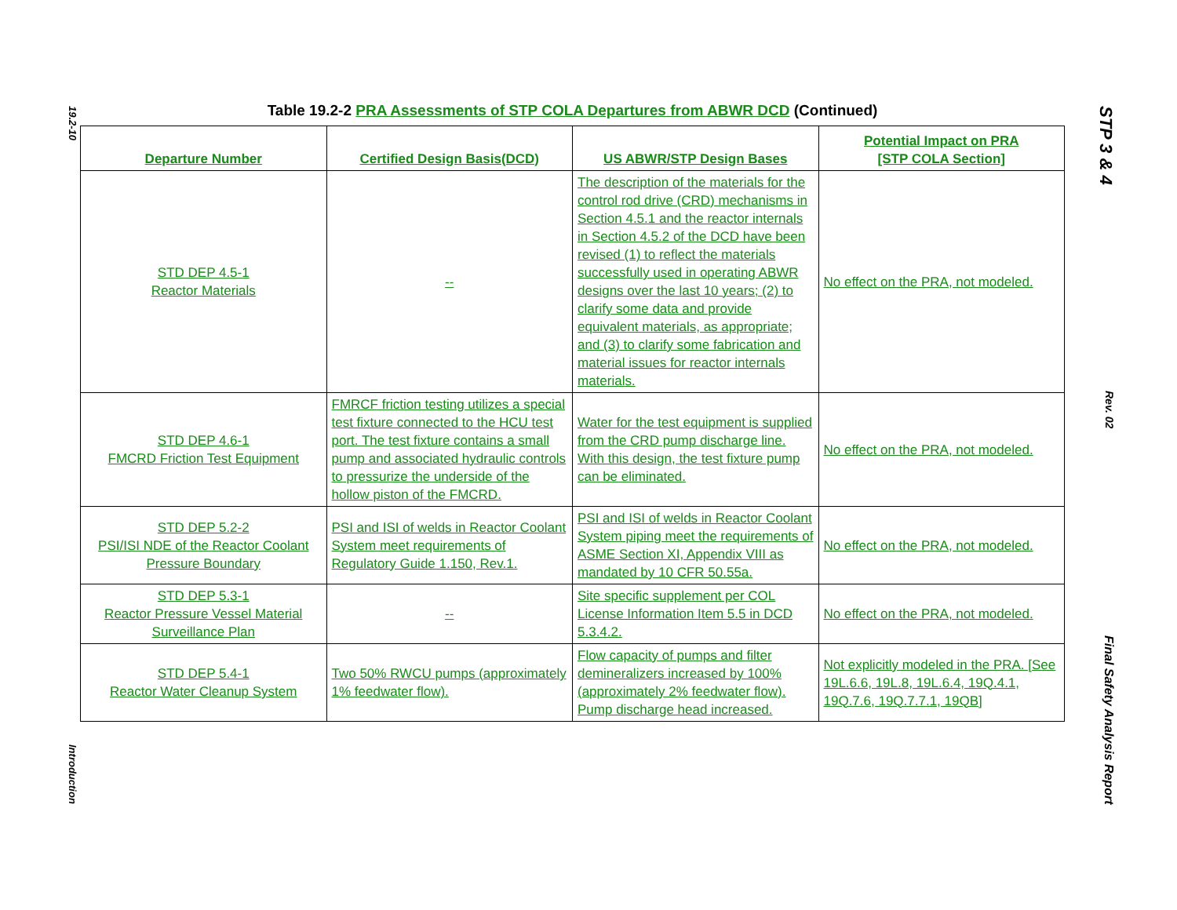19.2-10
Introduction
STP 3 & 4
Rev. 02
Final Safety Analysis Report
Table 19.2-2 PRA Assessments of STP COLA Departures from ABWR DCD (Continued)
| Departure Number | Certified Design Basis(DCD) | US ABWR/STP Design Bases | Potential Impact on PRA [STP COLA Section] |
| --- | --- | --- | --- |
| STD DEP 4.5-1 Reactor Materials | -- | The description of the materials for the control rod drive (CRD) mechanisms in Section 4.5.1 and the reactor internals in Section 4.5.2 of the DCD have been revised (1) to reflect the materials successfully used in operating ABWR designs over the last 10 years; (2) to clarify some data and provide equivalent materials, as appropriate; and (3) to clarify some fabrication and material issues for reactor internals materials. | No effect on the PRA, not modeled. |
| STD DEP 4.6-1 FMCRD Friction Test Equipment | FMRCF friction testing utilizes a special test fixture connected to the HCU test port. The test fixture contains a small pump and associated hydraulic controls to pressurize the underside of the hollow piston of the FMCRD. | Water for the test equipment is supplied from the CRD pump discharge line. With this design, the test fixture pump can be eliminated. | No effect on the PRA, not modeled. |
| STD DEP 5.2-2 PSI/ISI NDE of the Reactor Coolant Pressure Boundary | PSI and ISI of welds in Reactor Coolant System meet requirements of Regulatory Guide 1.150, Rev.1. | PSI and ISI of welds in Reactor Coolant System piping meet the requirements of ASME Section XI, Appendix VIII as mandated by 10 CFR 50.55a. | No effect on the PRA, not modeled. |
| STD DEP 5.3-1 Reactor Pressure Vessel Material Surveillance Plan | -- | Site specific supplement per COL License Information Item 5.5 in DCD 5.3.4.2. | No effect on the PRA, not modeled. |
| STD DEP 5.4-1 Reactor Water Cleanup System | Two 50% RWCU pumps (approximately 1% feedwater flow). | Flow capacity of pumps and filter demineralizers increased by 100% (approximately 2% feedwater flow). Pump discharge head increased. | Not explicitly modeled in the PRA. [See 19L.6.6, 19L.8, 19L.6.4, 19Q.4.1, 19Q.7.6, 19Q.7.7.1, 19QB] |